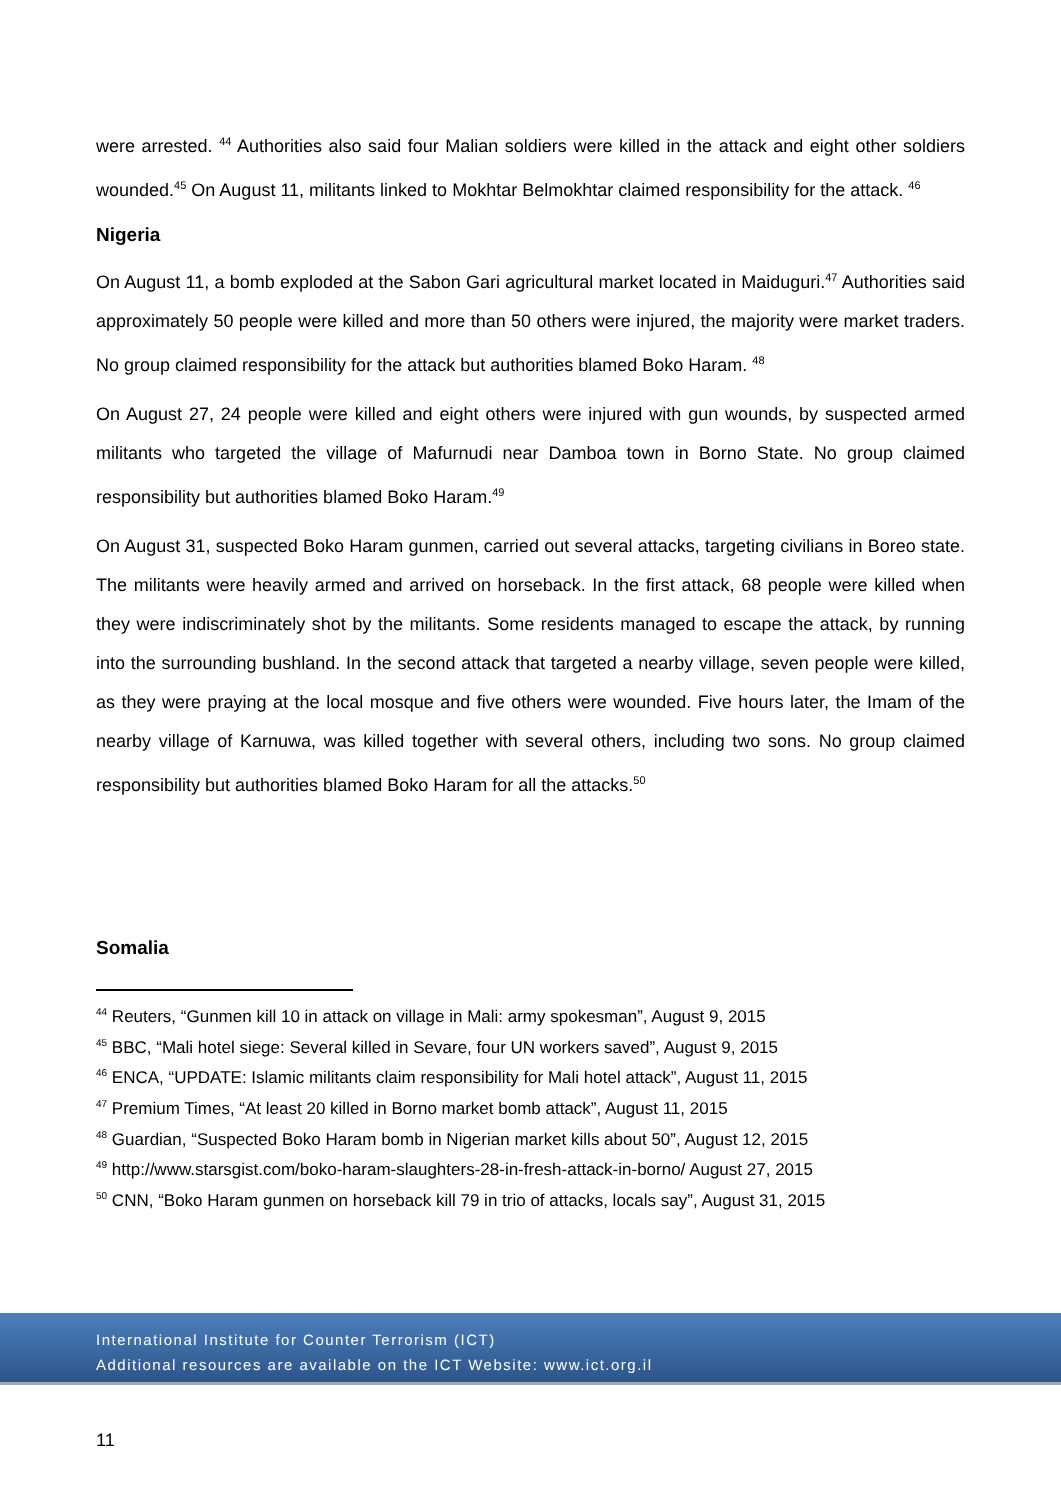were arrested. <sup>44</sup> Authorities also said four Malian soldiers were killed in the attack and eight other soldiers wounded.<sup>45</sup> On August 11, militants linked to Mokhtar Belmokhtar claimed responsibility for the attack. <sup>46</sup>
Nigeria
On August 11, a bomb exploded at the Sabon Gari agricultural market located in Maiduguri.<sup>47</sup> Authorities said approximately 50 people were killed and more than 50 others were injured, the majority were market traders. No group claimed responsibility for the attack but authorities blamed Boko Haram. <sup>48</sup>
On August 27, 24 people were killed and eight others were injured with gun wounds, by suspected armed militants who targeted the village of Mafurnudi near Damboa town in Borno State. No group claimed responsibility but authorities blamed Boko Haram.<sup>49</sup>
On August 31, suspected Boko Haram gunmen, carried out several attacks, targeting civilians in Boreo state. The militants were heavily armed and arrived on horseback. In the first attack, 68 people were killed when they were indiscriminately shot by the militants. Some residents managed to escape the attack, by running into the surrounding bushland. In the second attack that targeted a nearby village, seven people were killed, as they were praying at the local mosque and five others were wounded. Five hours later, the Imam of the nearby village of Karnuwa, was killed together with several others, including two sons. No group claimed responsibility but authorities blamed Boko Haram for all the attacks.<sup>50</sup>
Somalia
<sup>44</sup> Reuters, “Gunmen kill 10 in attack on village in Mali: army spokesman”, August 9, 2015
<sup>45</sup> BBC, “Mali hotel siege: Several killed in Sevare, four UN workers saved”, August 9, 2015
<sup>46</sup> ENCA, “UPDATE: Islamic militants claim responsibility for Mali hotel attack”, August 11, 2015
<sup>47</sup> Premium Times, “At least 20 killed in Borno market bomb attack”, August 11, 2015
<sup>48</sup> Guardian, “Suspected Boko Haram bomb in Nigerian market kills about 50”, August 12, 2015
<sup>49</sup> http://www.starsgist.com/boko-haram-slaughters-28-in-fresh-attack-in-borno/ August 27, 2015
<sup>50</sup> CNN, “Boko Haram gunmen on horseback kill 79 in trio of attacks, locals say”, August 31, 2015
International Institute for Counter Terrorism (ICT)
Additional resources are available on the ICT Website: www.ict.org.il
11